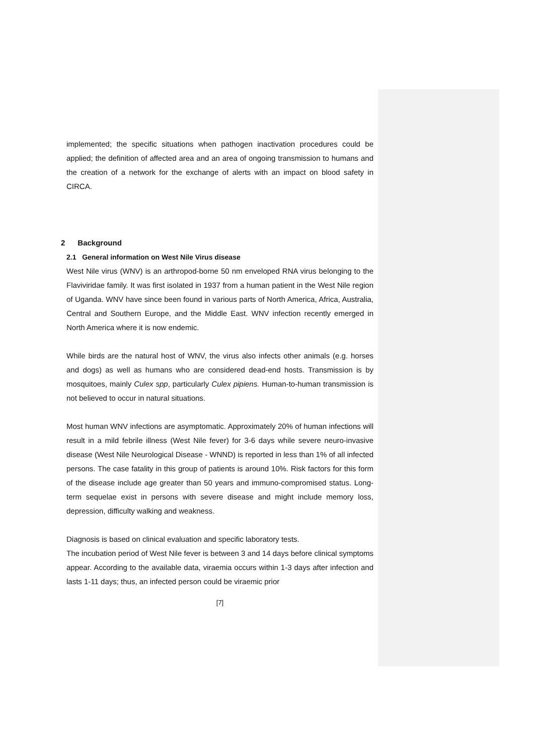implemented; the specific situations when pathogen inactivation procedures could be applied; the definition of affected area and an area of ongoing transmission to humans and the creation of a network for the exchange of alerts with an impact on blood safety in CIRCA.
2 Background
2.1 General information on West Nile Virus disease
West Nile virus (WNV) is an arthropod-borne 50 nm enveloped RNA virus belonging to the Flaviviridae family. It was first isolated in 1937 from a human patient in the West Nile region of Uganda. WNV have since been found in various parts of North America, Africa, Australia, Central and Southern Europe, and the Middle East. WNV infection recently emerged in North America where it is now endemic.
While birds are the natural host of WNV, the virus also infects other animals (e.g. horses and dogs) as well as humans who are considered dead-end hosts. Transmission is by mosquitoes, mainly Culex spp, particularly Culex pipiens. Human-to-human transmission is not believed to occur in natural situations.
Most human WNV infections are asymptomatic. Approximately 20% of human infections will result in a mild febrile illness (West Nile fever) for 3-6 days while severe neuro-invasive disease (West Nile Neurological Disease - WNND) is reported in less than 1% of all infected persons. The case fatality in this group of patients is around 10%. Risk factors for this form of the disease include age greater than 50 years and immuno-compromised status. Long-term sequelae exist in persons with severe disease and might include memory loss, depression, difficulty walking and weakness.
Diagnosis is based on clinical evaluation and specific laboratory tests.
The incubation period of West Nile fever is between 3 and 14 days before clinical symptoms appear. According to the available data, viraemia occurs within 1-3 days after infection and lasts 1-11 days; thus, an infected person could be viraemic prior
[7]